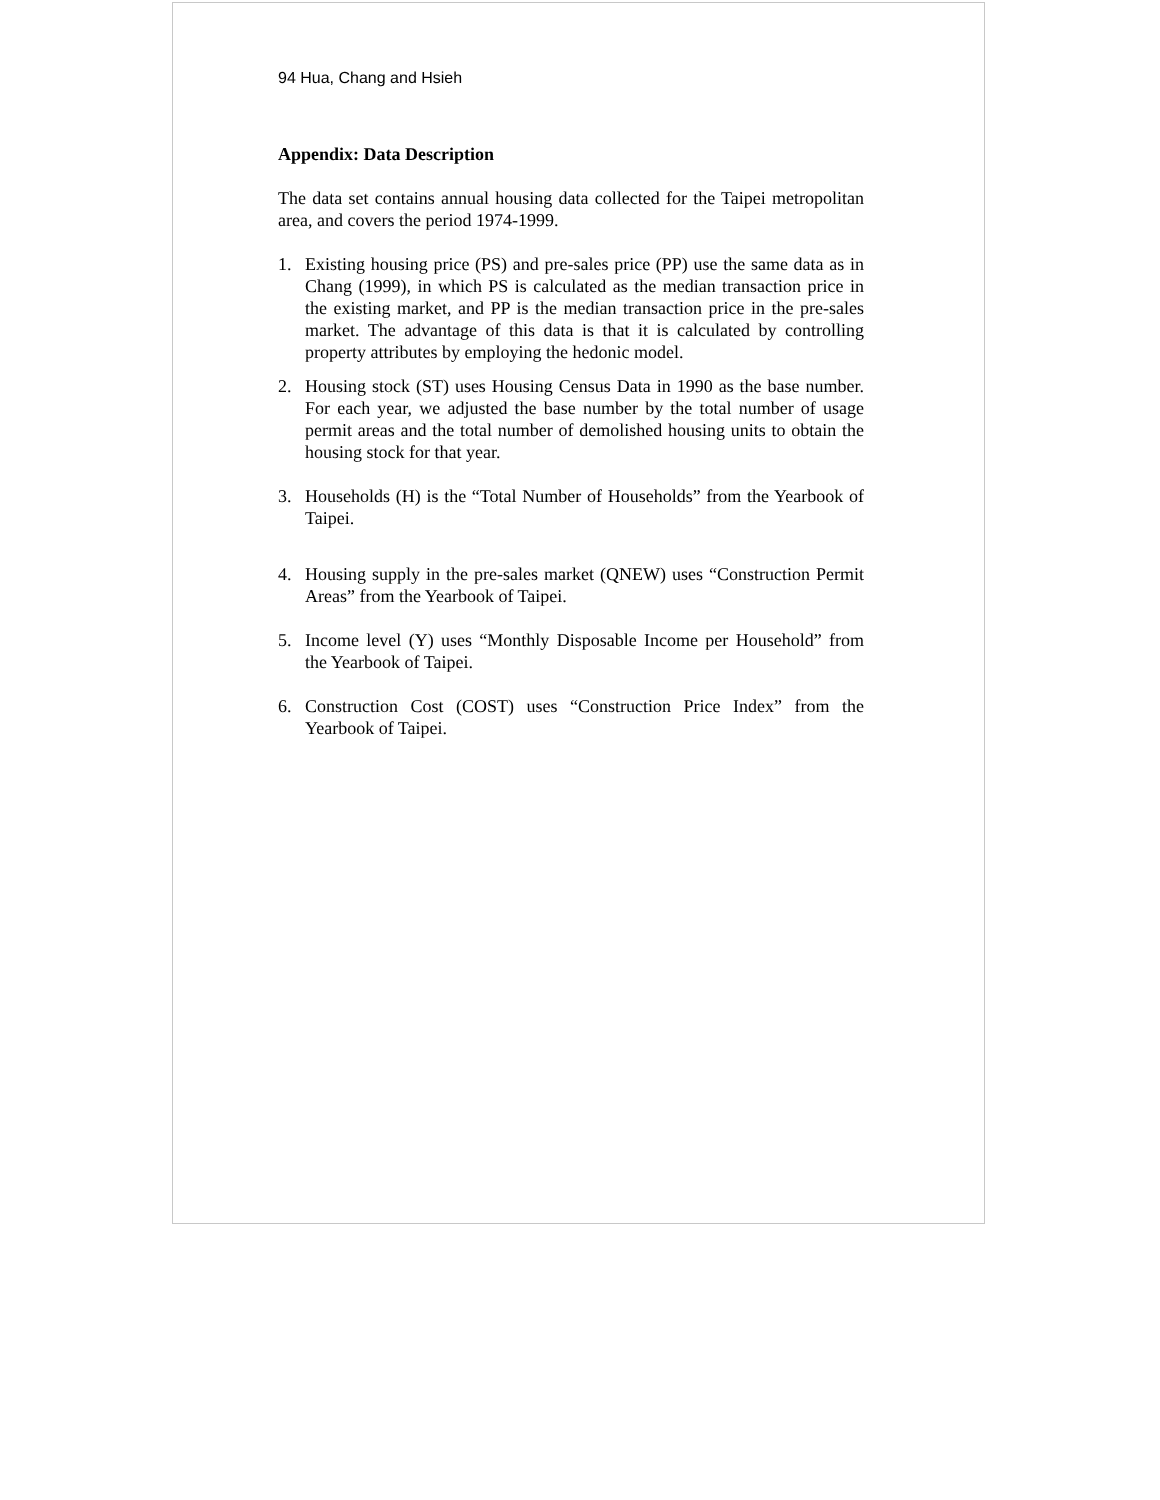94 Hua, Chang and Hsieh
Appendix: Data Description
The data set contains annual housing data collected for the Taipei metropolitan area, and covers the period 1974-1999.
1. Existing housing price (PS) and pre-sales price (PP) use the same data as in Chang (1999), in which PS is calculated as the median transaction price in the existing market, and PP is the median transaction price in the pre-sales market. The advantage of this data is that it is calculated by controlling property attributes by employing the hedonic model.
2. Housing stock (ST) uses Housing Census Data in 1990 as the base number. For each year, we adjusted the base number by the total number of usage permit areas and the total number of demolished housing units to obtain the housing stock for that year.
3. Households (H) is the “Total Number of Households” from the Yearbook of Taipei.
4. Housing supply in the pre-sales market (QNEW) uses “Construction Permit Areas” from the Yearbook of Taipei.
5. Income level (Y) uses “Monthly Disposable Income per Household” from the Yearbook of Taipei.
6. Construction Cost (COST) uses “Construction Price Index” from the Yearbook of Taipei.